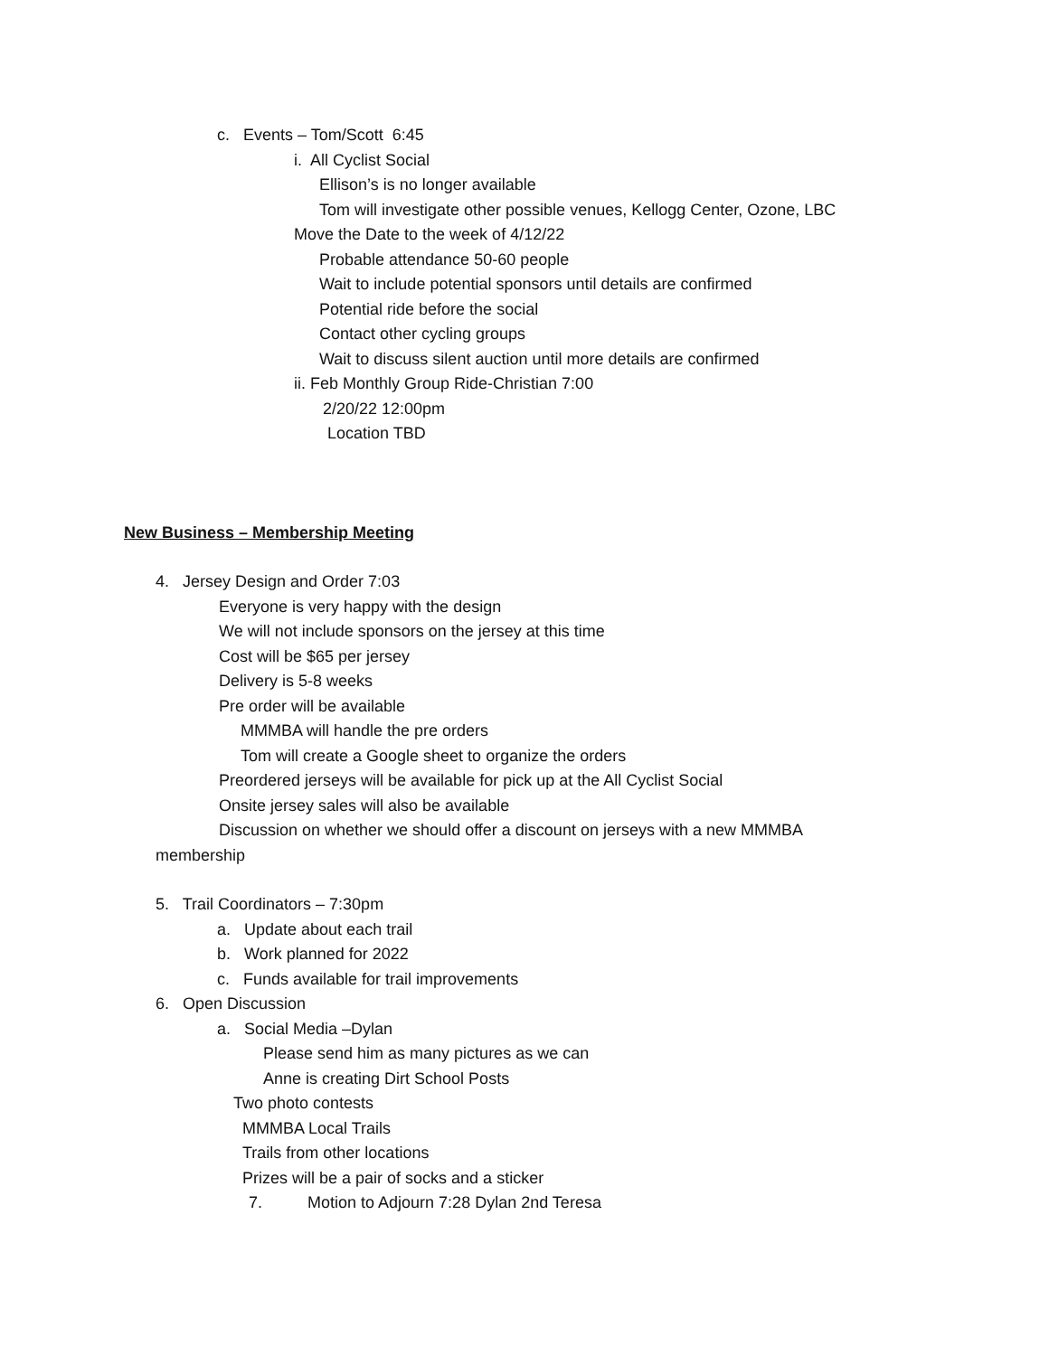c. Events – Tom/Scott 6:45
i. All Cyclist Social
Ellison’s is no longer available
Tom will investigate other possible venues, Kellogg Center, Ozone, LBC
Move the Date to the week of 4/12/22
Probable attendance 50-60 people
Wait to include potential sponsors until details are confirmed
Potential ride before the social
Contact other cycling groups
Wait to discuss silent auction until more details are confirmed
ii. Feb Monthly Group Ride-Christian 7:00
2/20/22 12:00pm
Location TBD
New Business – Membership Meeting
4. Jersey Design and Order 7:03
Everyone is very happy with the design
We will not include sponsors on the jersey at this time
Cost will be $65 per jersey
Delivery is 5-8 weeks
Pre order will be available
MMMBA will handle the pre orders
Tom will create a Google sheet to organize the orders
Preordered jerseys will be available for pick up at the All Cyclist Social
Onsite jersey sales will also be available
Discussion on whether we should offer a discount on jerseys with a new MMMBA
membership
5. Trail Coordinators – 7:30pm
a. Update about each trail
b. Work planned for 2022
c. Funds available for trail improvements
6. Open Discussion
a. Social Media –Dylan
Please send him as many pictures as we can
Anne is creating Dirt School Posts
Two photo contests
MMMBA Local Trails
Trails from other locations
Prizes will be a pair of socks and a sticker
7. Motion to Adjourn 7:28 Dylan 2nd Teresa